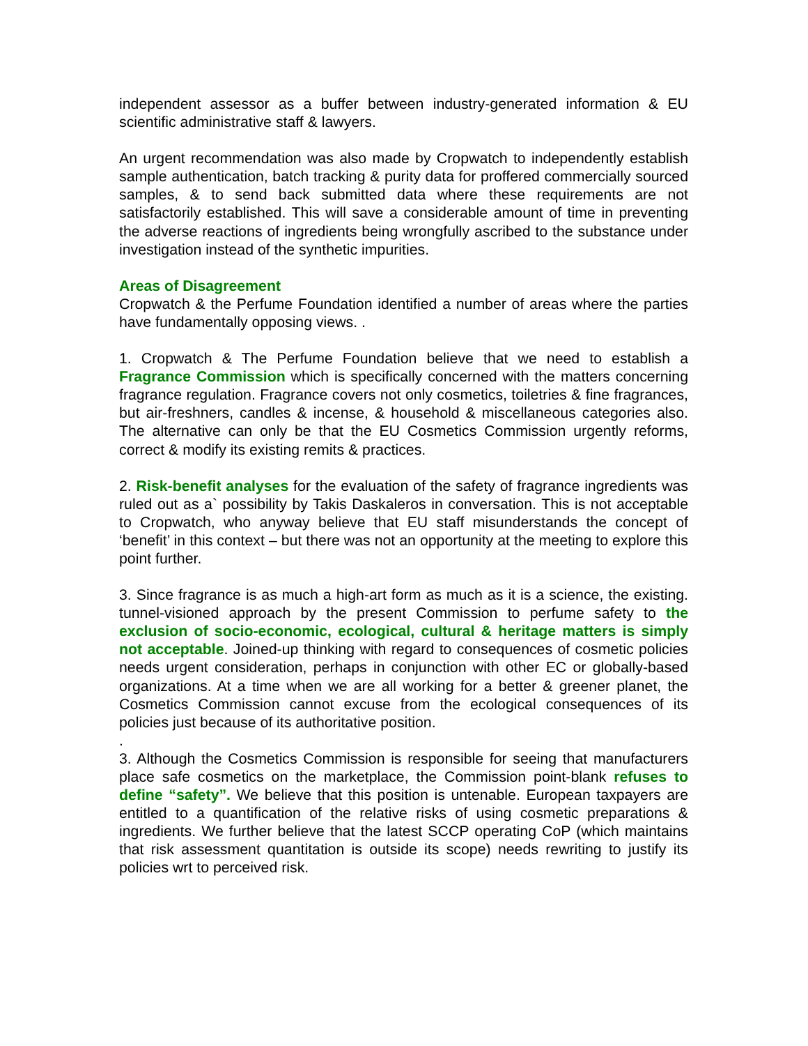independent assessor as a buffer between industry-generated information & EU scientific administrative staff & lawyers.
An urgent recommendation was also made by Cropwatch to independently establish sample authentication, batch tracking & purity data for proffered commercially sourced samples, & to send back submitted data where these requirements are not satisfactorily established. This will save a considerable amount of time in preventing the adverse reactions of ingredients being wrongfully ascribed to the substance under investigation instead of the synthetic impurities.
Areas of Disagreement
Cropwatch & the Perfume Foundation identified a number of areas where the parties have fundamentally opposing views. .
1. Cropwatch & The Perfume Foundation believe that we need to establish a Fragrance Commission which is specifically concerned with the matters concerning fragrance regulation. Fragrance covers not only cosmetics, toiletries & fine fragrances, but air-freshners, candles & incense, & household & miscellaneous categories also. The alternative can only be that the EU Cosmetics Commission urgently reforms, correct & modify its existing remits & practices.
2. Risk-benefit analyses for the evaluation of the safety of fragrance ingredients was ruled out as a` possibility by Takis Daskaleros in conversation. This is not acceptable to Cropwatch, who anyway believe that EU staff misunderstands the concept of ‘benefit’ in this context – but there was not an opportunity at the meeting to explore this point further.
3. Since fragrance is as much a high-art form as much as it is a science, the existing. tunnel-visioned approach by the present Commission to perfume safety to the exclusion of socio-economic, ecological, cultural & heritage matters is simply not acceptable. Joined-up thinking with regard to consequences of cosmetic policies needs urgent consideration, perhaps in conjunction with other EC or globally-based organizations. At a time when we are all working for a better & greener planet, the Cosmetics Commission cannot excuse from the ecological consequences of its policies just because of its authoritative position.
.
3. Although the Cosmetics Commission is responsible for seeing that manufacturers place safe cosmetics on the marketplace, the Commission point-blank refuses to define “safety”. We believe that this position is untenable. European taxpayers are entitled to a quantification of the relative risks of using cosmetic preparations & ingredients. We further believe that the latest SCCP operating CoP (which maintains that risk assessment quantitation is outside its scope) needs rewriting to justify its policies wrt to perceived risk.